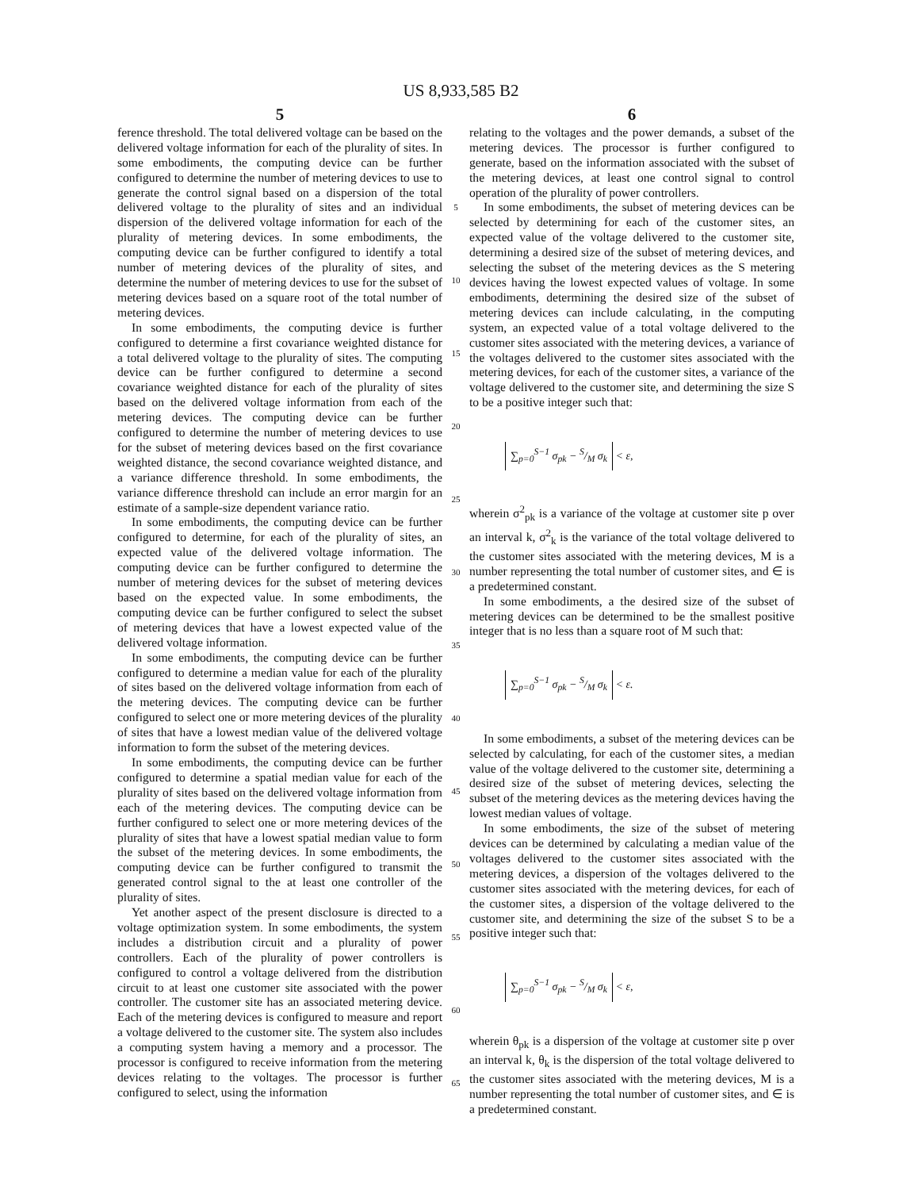US 8,933,585 B2
5
ference threshold. The total delivered voltage can be based on the delivered voltage information for each of the plurality of sites. In some embodiments, the computing device can be further configured to determine the number of metering devices to use to generate the control signal based on a dispersion of the total delivered voltage to the plurality of sites and an individual dispersion of the delivered voltage information for each of the plurality of metering devices. In some embodiments, the computing device can be further configured to identify a total number of metering devices of the plurality of sites, and determine the number of metering devices to use for the subset of metering devices based on a square root of the total number of metering devices.
In some embodiments, the computing device is further configured to determine a first covariance weighted distance for a total delivered voltage to the plurality of sites. The computing device can be further configured to determine a second covariance weighted distance for each of the plurality of sites based on the delivered voltage information from each of the metering devices. The computing device can be further configured to determine the number of metering devices to use for the subset of metering devices based on the first covariance weighted distance, the second covariance weighted distance, and a variance difference threshold. In some embodiments, the variance difference threshold can include an error margin for an estimate of a sample-size dependent variance ratio.
In some embodiments, the computing device can be further configured to determine, for each of the plurality of sites, an expected value of the delivered voltage information. The computing device can be further configured to determine the number of metering devices for the subset of metering devices based on the expected value. In some embodiments, the computing device can be further configured to select the subset of metering devices that have a lowest expected value of the delivered voltage information.
In some embodiments, the computing device can be further configured to determine a median value for each of the plurality of sites based on the delivered voltage information from each of the metering devices. The computing device can be further configured to select one or more metering devices of the plurality of sites that have a lowest median value of the delivered voltage information to form the subset of the metering devices.
In some embodiments, the computing device can be further configured to determine a spatial median value for each of the plurality of sites based on the delivered voltage information from each of the metering devices. The computing device can be further configured to select one or more metering devices of the plurality of sites that have a lowest spatial median value to form the subset of the metering devices. In some embodiments, the computing device can be further configured to transmit the generated control signal to the at least one controller of the plurality of sites.
Yet another aspect of the present disclosure is directed to a voltage optimization system. In some embodiments, the system includes a distribution circuit and a plurality of power controllers. Each of the plurality of power controllers is configured to control a voltage delivered from the distribution circuit to at least one customer site associated with the power controller. The customer site has an associated metering device. Each of the metering devices is configured to measure and report a voltage delivered to the customer site. The system also includes a computing system having a memory and a processor. The processor is configured to receive information from the metering devices relating to the voltages. The processor is further configured to select, using the information
5
10
15
20
25
30
35
40
45
50
55
60
65
6
relating to the voltages and the power demands, a subset of the metering devices. The processor is further configured to generate, based on the information associated with the subset of the metering devices, at least one control signal to control operation of the plurality of power controllers.
In some embodiments, the subset of metering devices can be selected by determining for each of the customer sites, an expected value of the voltage delivered to the customer site, determining a desired size of the subset of metering devices, and selecting the subset of the metering devices as the S metering devices having the lowest expected values of voltage. In some embodiments, determining the desired size of the subset of metering devices can include calculating, in the computing system, an expected value of a total voltage delivered to the customer sites associated with the metering devices, a variance of the voltages delivered to the customer sites associated with the metering devices, for each of the customer sites, a variance of the voltage delivered to the customer site, and determining the size S to be a positive integer such that:
∑<sub>p=0</sub><sup>S−1</sup> σ<sub>pk</sub> − S/M σ<sub>k</sub> < ε,
wherein σ<sup>2</sup><sub>pk</sub> is a variance of the voltage at customer site p over an interval k, σ<sup>2</sup><sub>k</sub> is the variance of the total voltage delivered to the customer sites associated with the metering devices, M is a number representing the total number of customer sites, and ∈ is a predetermined constant.
In some embodiments, a the desired size of the subset of metering devices can be determined to be the smallest positive integer that is no less than a square root of M such that:
∑<sub>p=0</sub><sup>S−1</sup> σ<sub>pk</sub> − S/M σ<sub>k</sub> < ε.
In some embodiments, a subset of the metering devices can be selected by calculating, for each of the customer sites, a median value of the voltage delivered to the customer site, determining a desired size of the subset of metering devices, selecting the subset of the metering devices as the metering devices having the lowest median values of voltage.
In some embodiments, the size of the subset of metering devices can be determined by calculating a median value of the voltages delivered to the customer sites associated with the metering devices, a dispersion of the voltages delivered to the customer sites associated with the metering devices, for each of the customer sites, a dispersion of the voltage delivered to the customer site, and determining the size of the subset S to be a positive integer such that:
∑<sub>p=0</sub><sup>S−1</sup> σ<sub>pk</sub> − S/M σ<sub>k</sub> < ε,
wherein θ<sub>pk</sub> is a dispersion of the voltage at customer site p over an interval k, θ<sub>k</sub> is the dispersion of the total voltage delivered to the customer sites associated with the metering devices, M is a number representing the total number of customer sites, and ∈ is a predetermined constant.